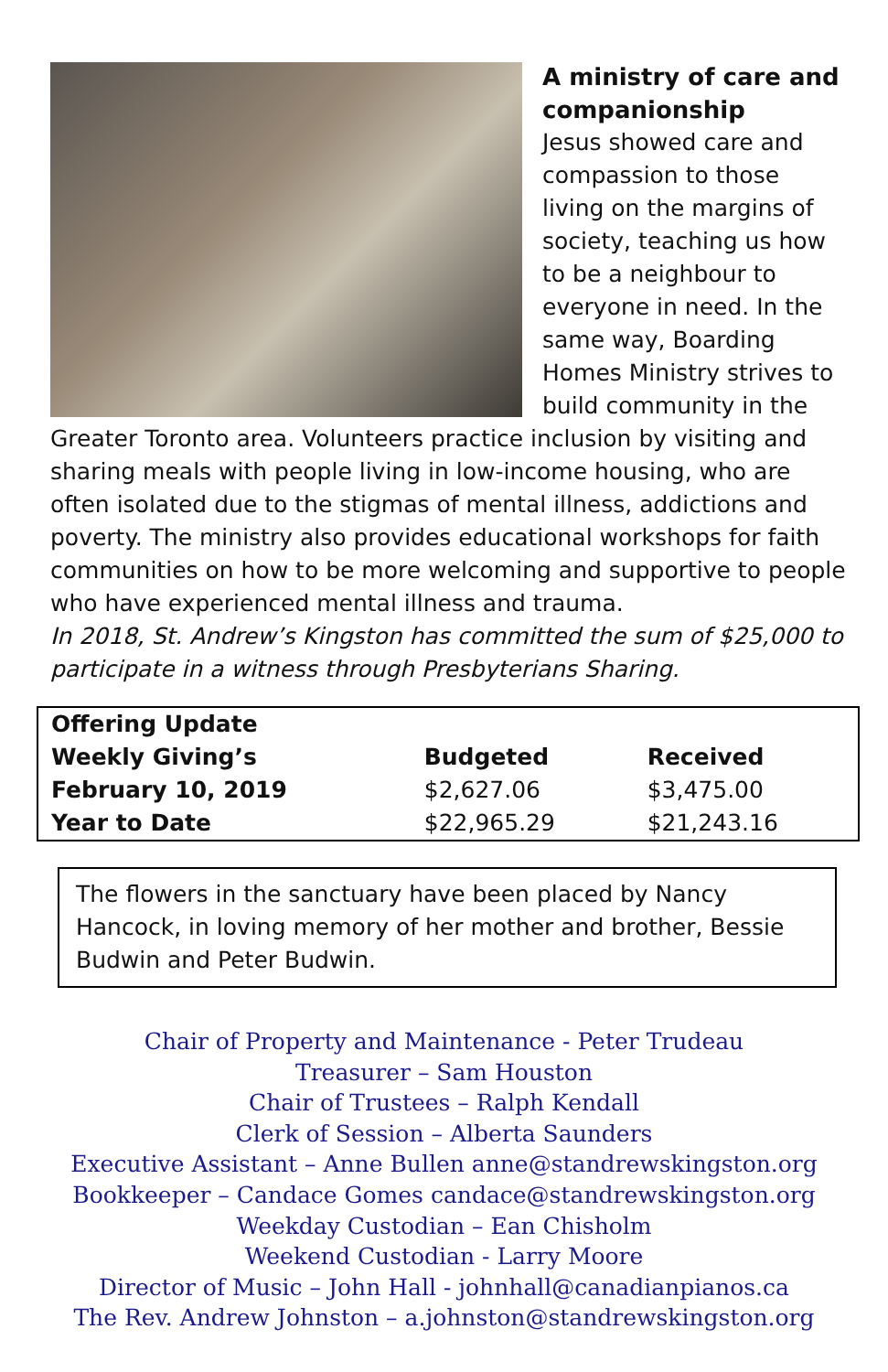A ministry of care and companionship
Jesus showed care and compassion to those living on the margins of society, teaching us how to be a neighbour to everyone in need. In the same way, Boarding Homes Ministry strives to build community in the Greater Toronto area. Volunteers practice inclusion by visiting and sharing meals with people living in low-income housing, who are often isolated due to the stigmas of mental illness, addictions and poverty. The ministry also provides educational workshops for faith communities on how to be more welcoming and supportive to people who have experienced mental illness and trauma.
In 2018, St. Andrew’s Kingston has committed the sum of $25,000 to participate in a witness through Presbyterians Sharing.
| Offering Update | | |
| --- | --- | --- |
| Weekly Giving’s | Budgeted | Received |
| February 10, 2019 | $2,627.06 | $3,475.00 |
| Year to Date | $22,965.29 | $21,243.16 |
The flowers in the sanctuary have been placed by Nancy Hancock, in loving memory of her mother and brother, Bessie Budwin and Peter Budwin.
Chair of Property and Maintenance - Peter Trudeau
Treasurer – Sam Houston
Chair of Trustees – Ralph Kendall
Clerk of Session – Alberta Saunders
Executive Assistant – Anne Bullen anne@standrewskingston.org
Bookkeeper – Candace Gomes candace@standrewskingston.org
Weekday Custodian – Ean Chisholm
Weekend Custodian - Larry Moore
Director of Music – John Hall - johnhall@canadianpianos.ca
The Rev. Andrew Johnston – a.johnston@standrewskingston.org